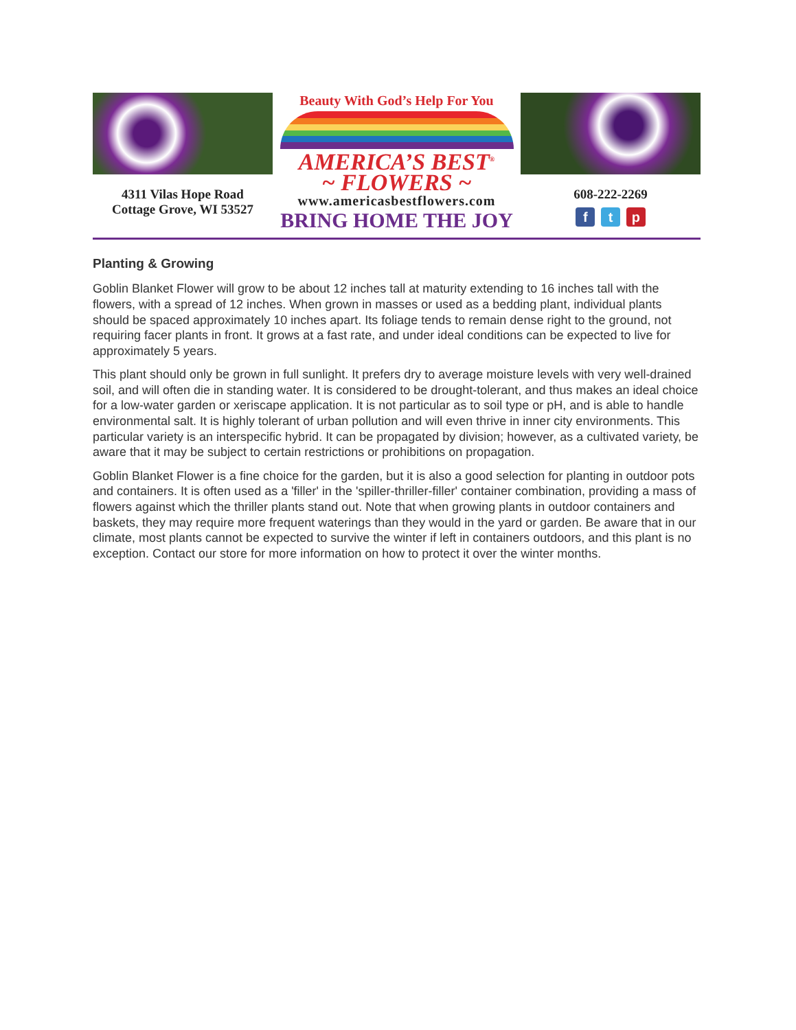4311 Vilas Hope Road
Cottage Grove, WI 53527
Beauty With God’s Help For You
AMERICA’S BEST<sup>®</sup>
~ FLOWERS ~
www.americasbestflowers.com
BRING HOME THE JOY
608-222-2269
f t p
Planting & Growing
Goblin Blanket Flower will grow to be about 12 inches tall at maturity extending to 16 inches tall with the flowers, with a spread of 12 inches. When grown in masses or used as a bedding plant, individual plants should be spaced approximately 10 inches apart. Its foliage tends to remain dense right to the ground, not requiring facer plants in front. It grows at a fast rate, and under ideal conditions can be expected to live for approximately 5 years.
This plant should only be grown in full sunlight. It prefers dry to average moisture levels with very well-drained soil, and will often die in standing water. It is considered to be drought-tolerant, and thus makes an ideal choice for a low-water garden or xeriscape application. It is not particular as to soil type or pH, and is able to handle environmental salt. It is highly tolerant of urban pollution and will even thrive in inner city environments. This particular variety is an interspecific hybrid. It can be propagated by division; however, as a cultivated variety, be aware that it may be subject to certain restrictions or prohibitions on propagation.
Goblin Blanket Flower is a fine choice for the garden, but it is also a good selection for planting in outdoor pots and containers. It is often used as a 'filler' in the 'spiller-thriller-filler' container combination, providing a mass of flowers against which the thriller plants stand out. Note that when growing plants in outdoor containers and baskets, they may require more frequent waterings than they would in the yard or garden. Be aware that in our climate, most plants cannot be expected to survive the winter if left in containers outdoors, and this plant is no exception. Contact our store for more information on how to protect it over the winter months.